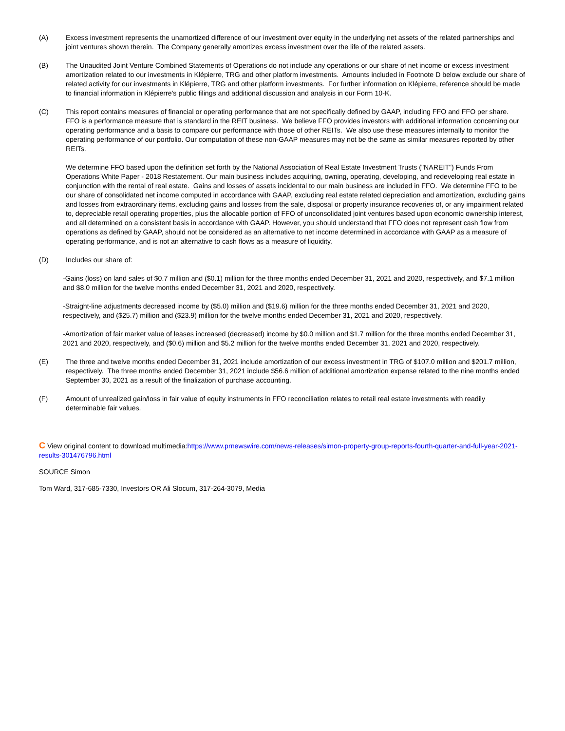(A) Excess investment represents the unamortized difference of our investment over equity in the underlying net assets of the related partnerships and joint ventures shown therein. The Company generally amortizes excess investment over the life of the related assets.
(B) The Unaudited Joint Venture Combined Statements of Operations do not include any operations or our share of net income or excess investment amortization related to our investments in Klépierre, TRG and other platform investments. Amounts included in Footnote D below exclude our share of related activity for our investments in Klépierre, TRG and other platform investments. For further information on Klépierre, reference should be made to financial information in Klépierre's public filings and additional discussion and analysis in our Form 10-K.
(C) This report contains measures of financial or operating performance that are not specifically defined by GAAP, including FFO and FFO per share. FFO is a performance measure that is standard in the REIT business. We believe FFO provides investors with additional information concerning our operating performance and a basis to compare our performance with those of other REITs. We also use these measures internally to monitor the operating performance of our portfolio. Our computation of these non-GAAP measures may not be the same as similar measures reported by other REITs.
We determine FFO based upon the definition set forth by the National Association of Real Estate Investment Trusts ("NAREIT") Funds From Operations White Paper - 2018 Restatement. Our main business includes acquiring, owning, operating, developing, and redeveloping real estate in conjunction with the rental of real estate. Gains and losses of assets incidental to our main business are included in FFO. We determine FFO to be our share of consolidated net income computed in accordance with GAAP, excluding real estate related depreciation and amortization, excluding gains and losses from extraordinary items, excluding gains and losses from the sale, disposal or property insurance recoveries of, or any impairment related to, depreciable retail operating properties, plus the allocable portion of FFO of unconsolidated joint ventures based upon economic ownership interest, and all determined on a consistent basis in accordance with GAAP. However, you should understand that FFO does not represent cash flow from operations as defined by GAAP, should not be considered as an alternative to net income determined in accordance with GAAP as a measure of operating performance, and is not an alternative to cash flows as a measure of liquidity.
(D) Includes our share of:
-Gains (loss) on land sales of $0.7 million and ($0.1) million for the three months ended December 31, 2021 and 2020, respectively, and $7.1 million and $8.0 million for the twelve months ended December 31, 2021 and 2020, respectively.
-Straight-line adjustments decreased income by ($5.0) million and ($19.6) million for the three months ended December 31, 2021 and 2020, respectively, and ($25.7) million and ($23.9) million for the twelve months ended December 31, 2021 and 2020, respectively.
-Amortization of fair market value of leases increased (decreased) income by $0.0 million and $1.7 million for the three months ended December 31, 2021 and 2020, respectively, and ($0.6) million and $5.2 million for the twelve months ended December 31, 2021 and 2020, respectively.
(E) The three and twelve months ended December 31, 2021 include amortization of our excess investment in TRG of $107.0 million and $201.7 million, respectively. The three months ended December 31, 2021 include $56.6 million of additional amortization expense related to the nine months ended September 30, 2021 as a result of the finalization of purchase accounting.
(F) Amount of unrealized gain/loss in fair value of equity instruments in FFO reconciliation relates to retail real estate investments with readily determinable fair values.
C View original content to download multimedia:https://www.prnewswire.com/news-releases/simon-property-group-reports-fourth-quarter-and-full-year-2021-results-301476796.html
SOURCE Simon
Tom Ward, 317-685-7330, Investors OR Ali Slocum, 317-264-3079, Media